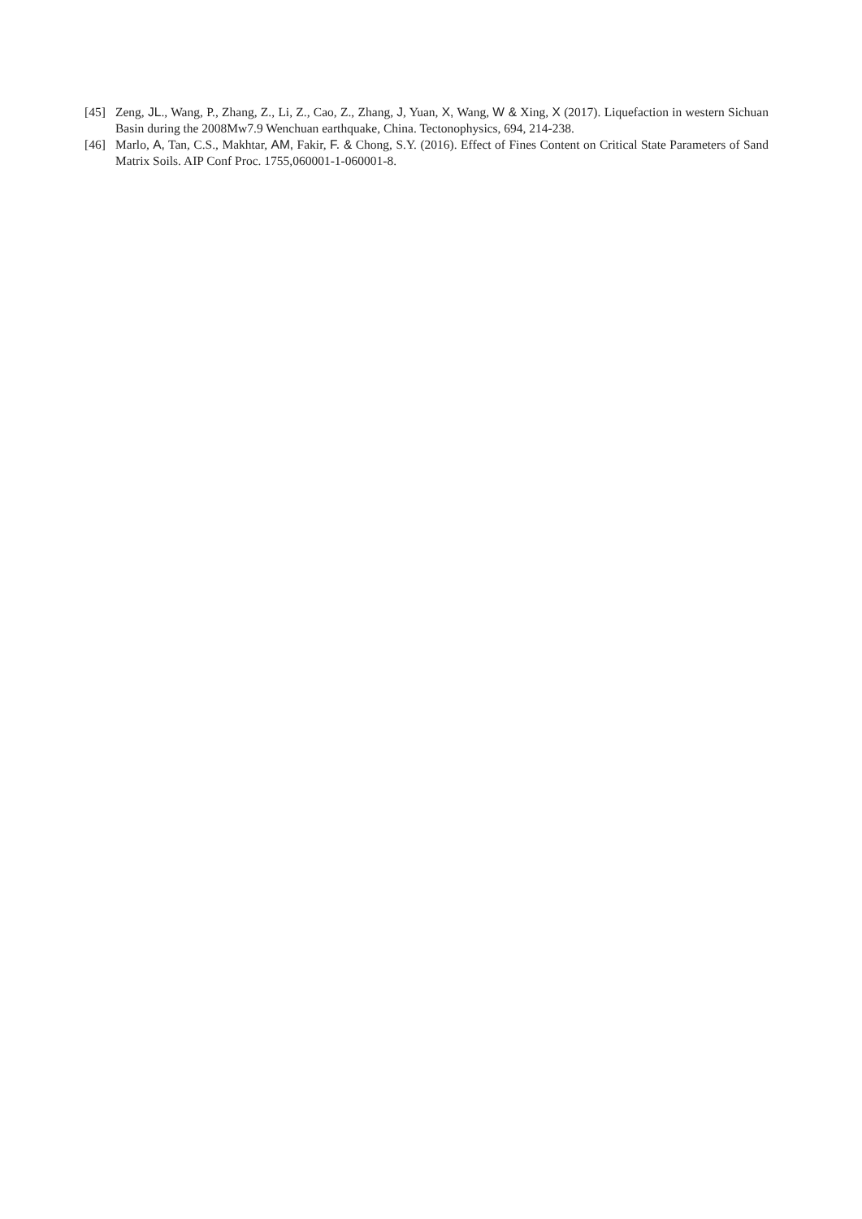[45] Zeng, JL., Wang, P., Zhang, Z., Li, Z., Cao, Z., Zhang, J, Yuan, X, Wang, W & Xing, X (2017). Liquefaction in western Sichuan Basin during the 2008Mw7.9 Wenchuan earthquake, China. Tectonophysics, 694, 214-238.
[46] Marlo, A, Tan, C.S., Makhtar, AM, Fakir, F. & Chong, S.Y. (2016). Effect of Fines Content on Critical State Parameters of Sand Matrix Soils. AIP Conf Proc. 1755,060001-1-060001-8.